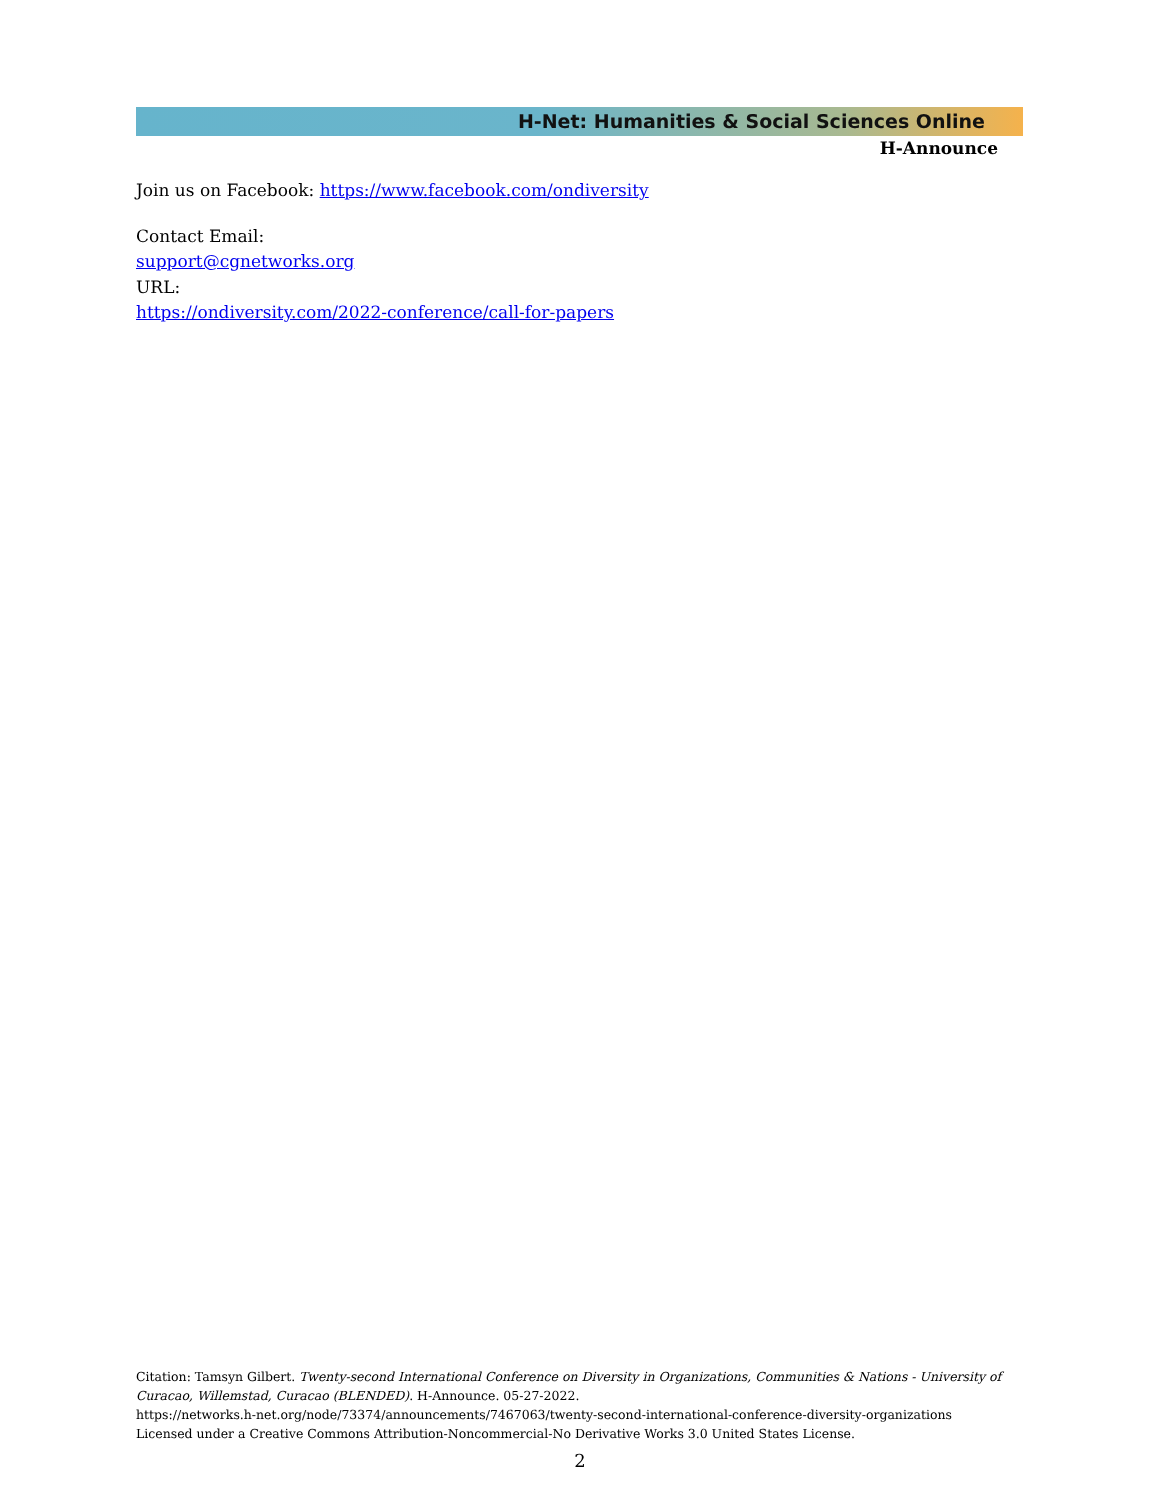H-Net: Humanities & Social Sciences Online
H-Announce
Join us on Facebook: https://www.facebook.com/ondiversity
Contact Email:
support@cgnetworks.org
URL:
https://ondiversity.com/2022-conference/call-for-papers
Citation: Tamsyn Gilbert. Twenty-second International Conference on Diversity in Organizations, Communities & Nations - University of Curacao, Willemstad, Curacao (BLENDED). H-Announce. 05-27-2022.
https://networks.h-net.org/node/73374/announcements/7467063/twenty-second-international-conference-diversity-organizations
Licensed under a Creative Commons Attribution-Noncommercial-No Derivative Works 3.0 United States License.
2